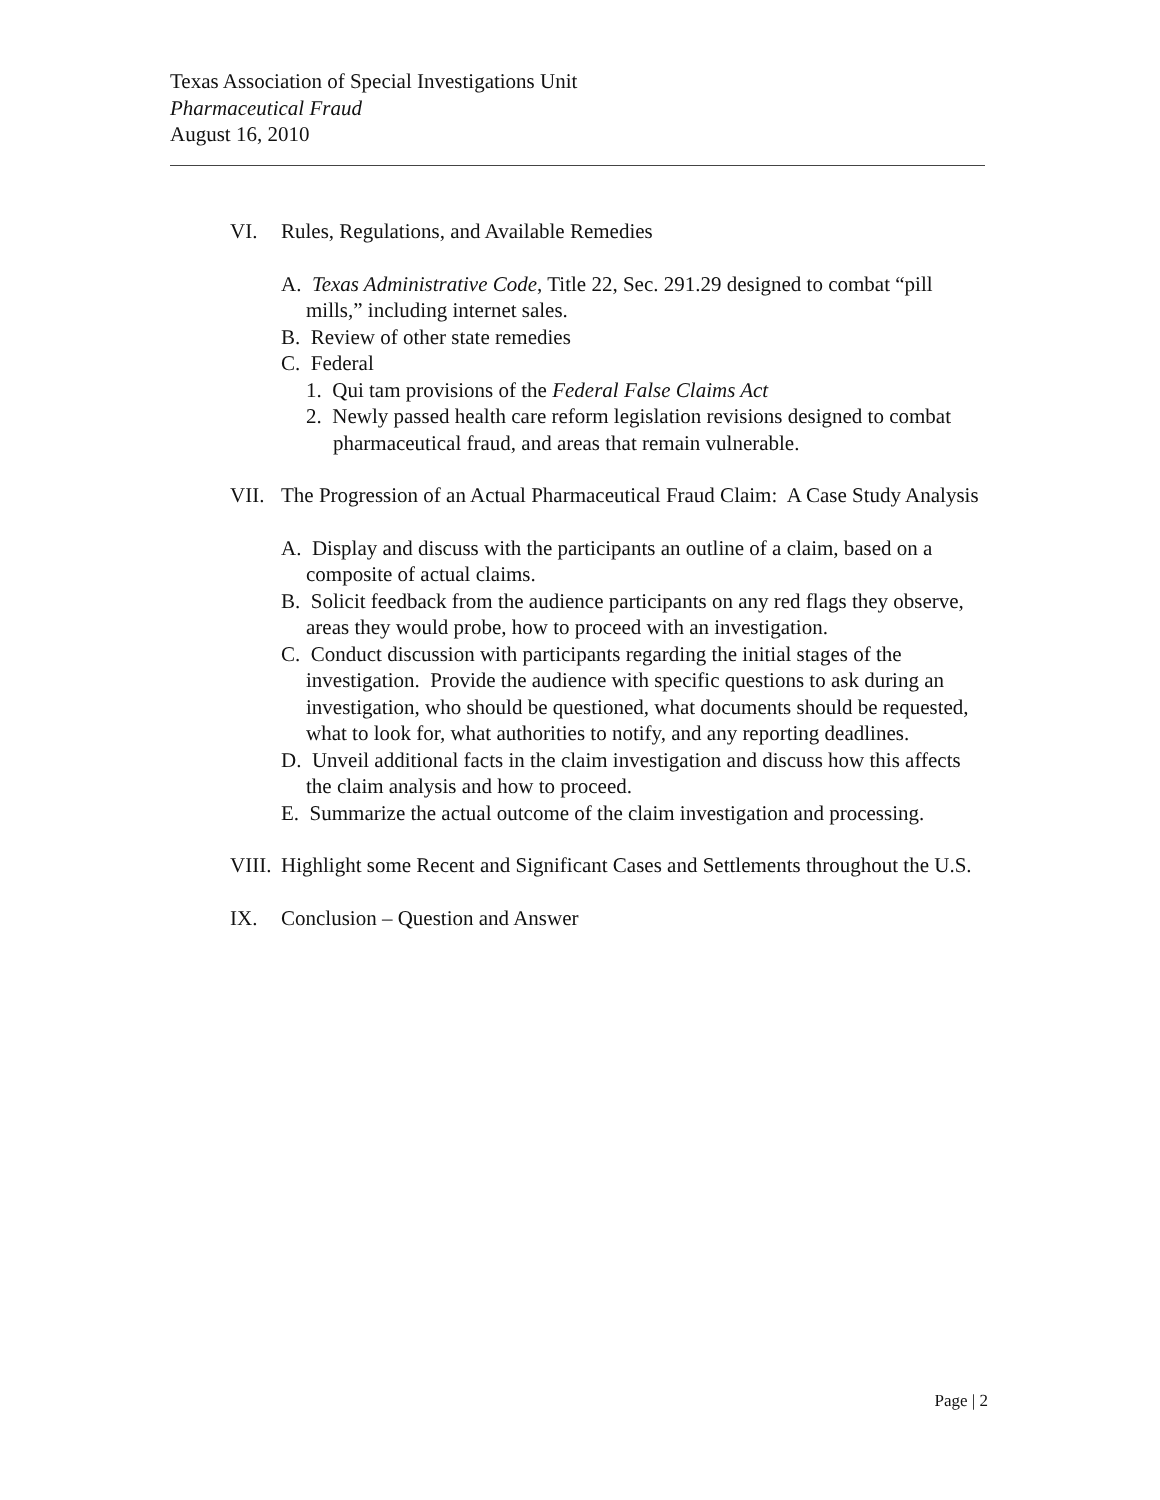Texas Association of Special Investigations Unit
Pharmaceutical Fraud
August 16, 2010
VI. Rules, Regulations, and Available Remedies
A. Texas Administrative Code, Title 22, Sec. 291.29 designed to combat “pill mills,” including internet sales.
B. Review of other state remedies
C. Federal
1. Qui tam provisions of the Federal False Claims Act
2. Newly passed health care reform legislation revisions designed to combat pharmaceutical fraud, and areas that remain vulnerable.
VII. The Progression of an Actual Pharmaceutical Fraud Claim: A Case Study Analysis
A. Display and discuss with the participants an outline of a claim, based on a composite of actual claims.
B. Solicit feedback from the audience participants on any red flags they observe, areas they would probe, how to proceed with an investigation.
C. Conduct discussion with participants regarding the initial stages of the investigation. Provide the audience with specific questions to ask during an investigation, who should be questioned, what documents should be requested, what to look for, what authorities to notify, and any reporting deadlines.
D. Unveil additional facts in the claim investigation and discuss how this affects the claim analysis and how to proceed.
E. Summarize the actual outcome of the claim investigation and processing.
VIII.
Highlight some Recent and Significant Cases and Settlements throughout the U.S.
IX. Conclusion – Question and Answer
Page | 2